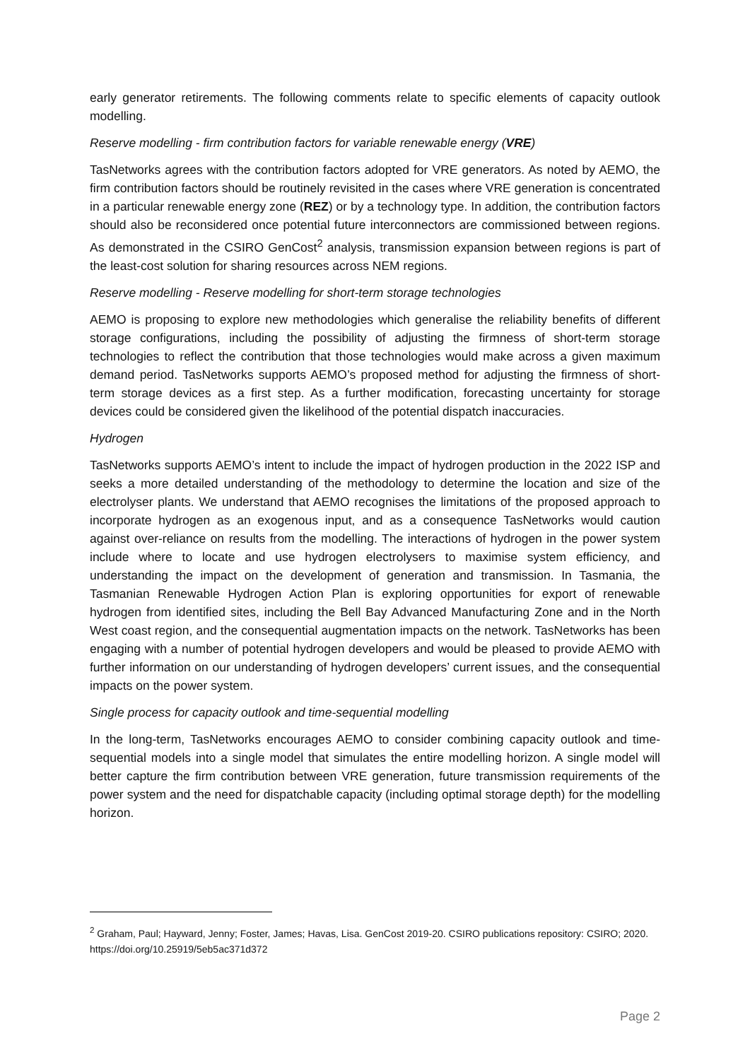early generator retirements. The following comments relate to specific elements of capacity outlook modelling.
Reserve modelling - firm contribution factors for variable renewable energy (VRE)
TasNetworks agrees with the contribution factors adopted for VRE generators. As noted by AEMO, the firm contribution factors should be routinely revisited in the cases where VRE generation is concentrated in a particular renewable energy zone (REZ) or by a technology type. In addition, the contribution factors should also be reconsidered once potential future interconnectors are commissioned between regions. As demonstrated in the CSIRO GenCost<sup>2</sup> analysis, transmission expansion between regions is part of the least-cost solution for sharing resources across NEM regions.
Reserve modelling - Reserve modelling for short-term storage technologies
AEMO is proposing to explore new methodologies which generalise the reliability benefits of different storage configurations, including the possibility of adjusting the firmness of short-term storage technologies to reflect the contribution that those technologies would make across a given maximum demand period. TasNetworks supports AEMO’s proposed method for adjusting the firmness of short-term storage devices as a first step. As a further modification, forecasting uncertainty for storage devices could be considered given the likelihood of the potential dispatch inaccuracies.
Hydrogen
TasNetworks supports AEMO’s intent to include the impact of hydrogen production in the 2022 ISP and seeks a more detailed understanding of the methodology to determine the location and size of the electrolyser plants. We understand that AEMO recognises the limitations of the proposed approach to incorporate hydrogen as an exogenous input, and as a consequence TasNetworks would caution against over-reliance on results from the modelling. The interactions of hydrogen in the power system include where to locate and use hydrogen electrolysers to maximise system efficiency, and understanding the impact on the development of generation and transmission. In Tasmania, the Tasmanian Renewable Hydrogen Action Plan is exploring opportunities for export of renewable hydrogen from identified sites, including the Bell Bay Advanced Manufacturing Zone and in the North West coast region, and the consequential augmentation impacts on the network. TasNetworks has been engaging with a number of potential hydrogen developers and would be pleased to provide AEMO with further information on our understanding of hydrogen developers’ current issues, and the consequential impacts on the power system.
Single process for capacity outlook and time-sequential modelling
In the long-term, TasNetworks encourages AEMO to consider combining capacity outlook and time-sequential models into a single model that simulates the entire modelling horizon. A single model will better capture the firm contribution between VRE generation, future transmission requirements of the power system and the need for dispatchable capacity (including optimal storage depth) for the modelling horizon.
<sup>2</sup> Graham, Paul; Hayward, Jenny; Foster, James; Havas, Lisa. GenCost 2019-20. CSIRO publications repository: CSIRO; 2020. https://doi.org/10.25919/5eb5ac371d372
Page 2